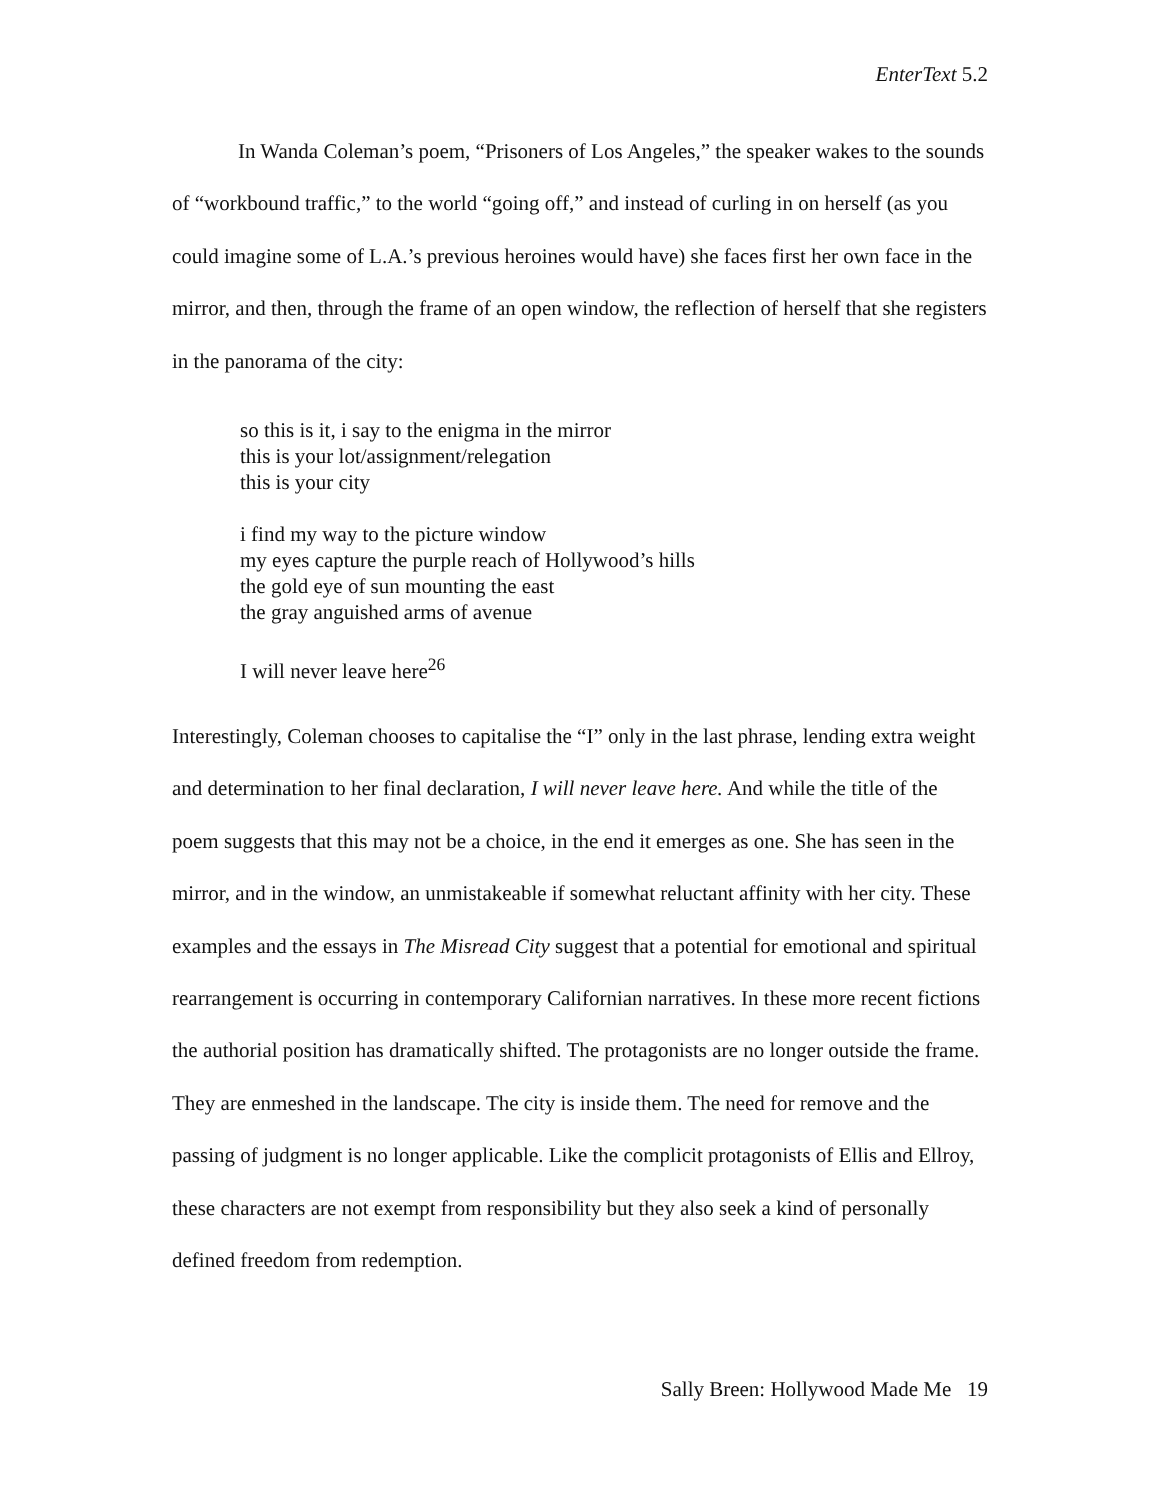EnterText 5.2
In Wanda Coleman’s poem, “Prisoners of Los Angeles,” the speaker wakes to the sounds of “workbound traffic,” to the world “going off,” and instead of curling in on herself (as you could imagine some of L.A.’s previous heroines would have) she faces first her own face in the mirror, and then, through the frame of an open window, the reflection of herself that she registers in the panorama of the city:
so this is it, i say to the enigma in the mirror
this is your lot/assignment/relegation
this is your city
i find my way to the picture window
my eyes capture the purple reach of Hollywood’s hills
the gold eye of sun mounting the east
the gray anguished arms of avenue
I will never leave here<sup>26</sup>
Interestingly, Coleman chooses to capitalise the “I” only in the last phrase, lending extra weight and determination to her final declaration, I will never leave here. And while the title of the poem suggests that this may not be a choice, in the end it emerges as one. She has seen in the mirror, and in the window, an unmistakeable if somewhat reluctant affinity with her city. These examples and the essays in The Misread City suggest that a potential for emotional and spiritual rearrangement is occurring in contemporary Californian narratives. In these more recent fictions the authorial position has dramatically shifted. The protagonists are no longer outside the frame. They are enmeshed in the landscape. The city is inside them. The need for remove and the passing of judgment is no longer applicable. Like the complicit protagonists of Ellis and Ellroy, these characters are not exempt from responsibility but they also seek a kind of personally defined freedom from redemption.
Sally Breen: Hollywood Made Me 19